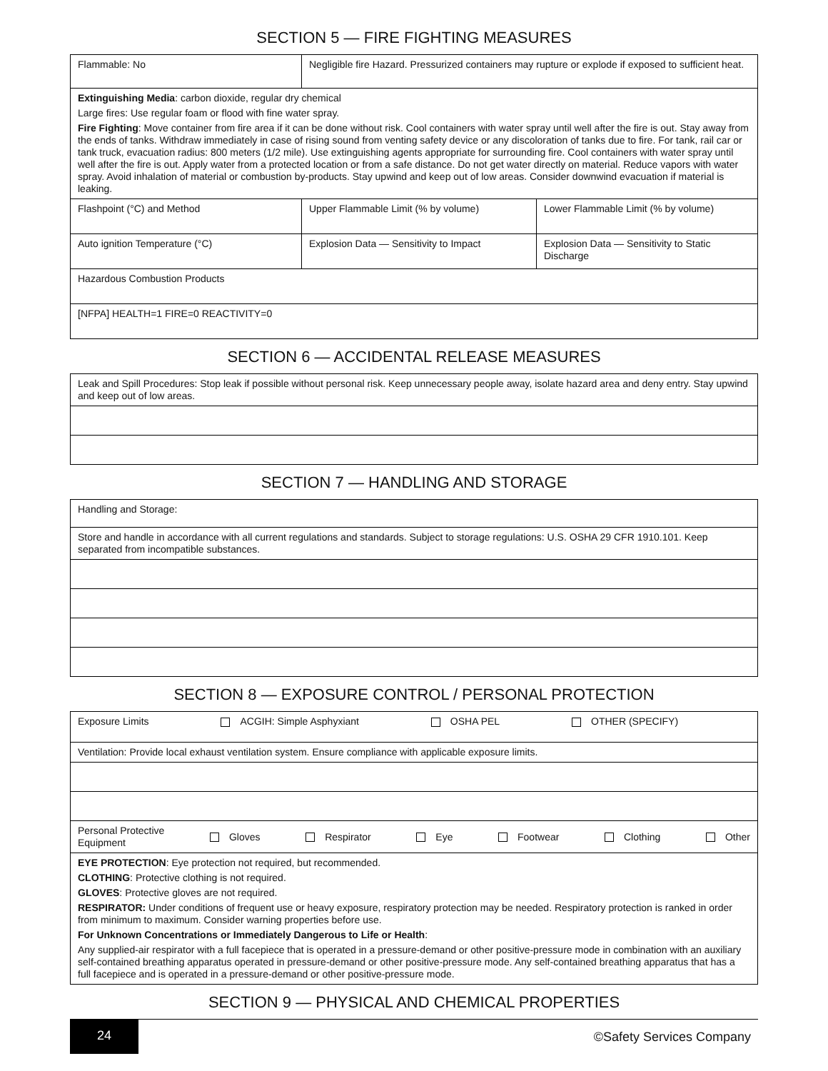SECTION 5 — FIRE FIGHTING MEASURES
| Flammable: No | Negligible fire Hazard. Pressurized containers may rupture or explode if exposed to sufficient heat. | |
| Extinguishing Media : carbon dioxide, regular dry chemical Large fires: Use regular foam or flood with fine water spray. Fire Fighting : Move container from fire area if it can be done without risk. Cool containers with water spray until well after the fire is out. Stay away from the ends of tanks. Withdraw immediately in case of rising sound from venting safety device or any discoloration of tanks due to fire. For tank, rail car or tank truck, evacuation radius: 800 meters (1/2 mile). Use extinguishing agents appropriate for surrounding fire. Cool containers with water spray until well after the fire is out. Apply water from a protected location or from a safe distance. Do not get water directly on material. Reduce vapors with water spray. Avoid inhalation of material or combustion by-products. Stay upwind and keep out of low areas. Consider downwind evacuation if material is leaking. | | |
| Flashpoint (°C) and Method | Upper Flammable Limit (% by volume) | Lower Flammable Limit (% by volume) |
| Auto ignition Temperature (°C) | Explosion Data — Sensitivity to Impact | Explosion Data — Sensitivity to Static Discharge |
| Hazardous Combustion Products | | |
| [NFPA] HEALTH=1 FIRE=0 REACTIVITY=0 | | |
SECTION 6 — ACCIDENTAL RELEASE MEASURES
| Leak and Spill Procedures: Stop leak if possible without personal risk. Keep unnecessary people away, isolate hazard area and deny entry. Stay upwind and keep out of low areas. |
SECTION 7 — HANDLING AND STORAGE
| Handling and Storage: |
| Store and handle in accordance with all current regulations and standards. Subject to storage regulations: U.S. OSHA 29 CFR 1910.101. Keep separated from incompatible substances. |
SECTION 8 — EXPOSURE CONTROL / PERSONAL PROTECTION
| Exposure Limits ACGIH: Simple Asphyxiant OSHA PEL OTHER (SPECIFY) |
| Ventilation: Provide local exhaust ventilation system. Ensure compliance with applicable exposure limits. |
| Personal Protective Equipment Gloves Respirator Eye Footwear Clothing Other |
| EYE PROTECTION : Eye protection not required, but recommended. CLOTHING : Protective clothing is not required. GLOVES : Protective gloves are not required. RESPIRATOR: Under conditions of frequent use or heavy exposure, respiratory protection may be needed. Respiratory protection is ranked in order from minimum to maximum. Consider warning properties before use. For Unknown Concentrations or Immediately Dangerous to Life or Health : Any supplied-air respirator with a full facepiece that is operated in a pressure-demand or other positive-pressure mode in combination with an auxiliary self-contained breathing apparatus operated in pressure-demand or other positive-pressure mode. Any self-contained breathing apparatus that has a full facepiece and is operated in a pressure-demand or other positive-pressure mode. |
SECTION 9 — PHYSICAL AND CHEMICAL PROPERTIES
24
©Safety Services Company